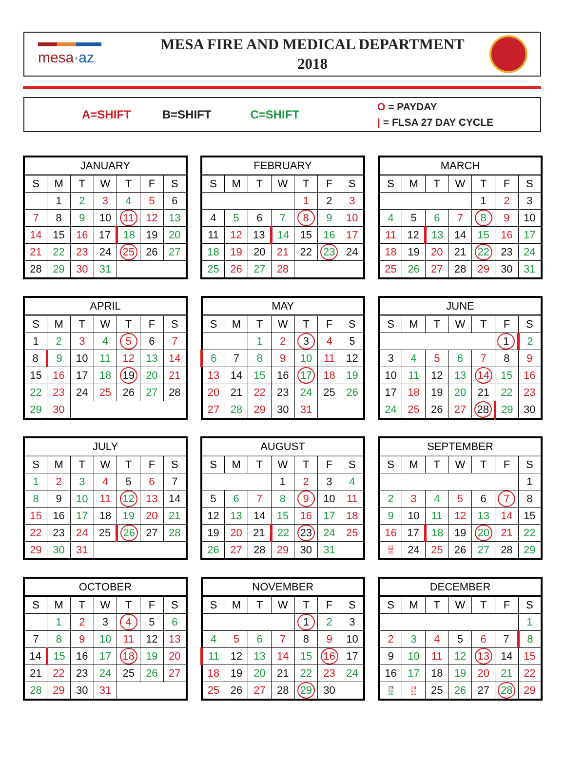mesa·az
MESA FIRE AND MEDICAL DEPARTMENT
2018
A=SHIFT B=SHIFT C=SHIFT O = PAYDAY
| = FLSA 27 DAY CYCLE
| JANUARY | | | | | | |
| --- | --- | --- | --- | --- | --- | --- |
| S | M | T | W | T | F | S |
| | 1 | 2 | 3 | 4 | 5 | 6 |
| 7 | 8 | 9 | 10 | 11 | 12 | 13 |
| 14 | 15 | 16 | 17 | 18 | 19 | 20 |
| 21 | 22 | 23 | 24 | 25 | 26 | 27 |
| 28 | 29 | 30 | 31 | | | |
| FEBRUARY | | | | | | |
| --- | --- | --- | --- | --- | --- | --- |
| S | M | T | W | T | F | S |
| | | | | 1 | 2 | 3 |
| 4 | 5 | 6 | 7 | 8 | 9 | 10 |
| 11 | 12 | 13 | 14 | 15 | 16 | 17 |
| 18 | 19 | 20 | 21 | 22 | 23 | 24 |
| 25 | 26 | 27 | 28 | | | |
| MARCH | | | | | | |
| --- | --- | --- | --- | --- | --- | --- |
| S | M | T | W | T | F | S |
| | | | | 1 | 2 | 3 |
| 4 | 5 | 6 | 7 | 8 | 9 | 10 |
| 11 | 12 | 13 | 14 | 15 | 16 | 17 |
| 18 | 19 | 20 | 21 | 22 | 23 | 24 |
| 25 | 26 | 27 | 28 | 29 | 30 | 31 |
| APRIL | | | | | | |
| --- | --- | --- | --- | --- | --- | --- |
| S | M | T | W | T | F | S |
| 1 | 2 | 3 | 4 | 5 | 6 | 7 |
| 8 | 9 | 10 | 11 | 12 | 13 | 14 |
| 15 | 16 | 17 | 18 | 19 | 20 | 21 |
| 22 | 23 | 24 | 25 | 26 | 27 | 28 |
| 29 | 30 | | | | | |
| MAY | | | | | | |
| --- | --- | --- | --- | --- | --- | --- |
| S | M | T | W | T | F | S |
| | | 1 | 2 | 3 | 4 | 5 |
| 6 | 7 | 8 | 9 | 10 | 11 | 12 |
| 13 | 14 | 15 | 16 | 17 | 18 | 19 |
| 20 | 21 | 22 | 23 | 24 | 25 | 26 |
| 27 | 28 | 29 | 30 | 31 | | |
| JUNE | | | | | | |
| --- | --- | --- | --- | --- | --- | --- |
| S | M | T | W | T | F | S |
| | | | | | 1 | 2 |
| 3 | 4 | 5 | 6 | 7 | 8 | 9 |
| 10 | 11 | 12 | 13 | 14 | 15 | 16 |
| 17 | 18 | 19 | 20 | 21 | 22 | 23 |
| 24 | 25 | 26 | 27 | 28 | 29 | 30 |
| JULY | | | | | | |
| --- | --- | --- | --- | --- | --- | --- |
| S | M | T | W | T | F | S |
| 1 | 2 | 3 | 4 | 5 | 6 | 7 |
| 8 | 9 | 10 | 11 | 12 | 13 | 14 |
| 15 | 16 | 17 | 18 | 19 | 20 | 21 |
| 22 | 23 | 24 | 25 | 26 | 27 | 28 |
| 29 | 30 | 31 | | | | |
| AUGUST | | | | | | |
| --- | --- | --- | --- | --- | --- | --- |
| S | M | T | W | T | F | S |
| | | | 1 | 2 | 3 | 4 |
| 5 | 6 | 7 | 8 | 9 | 10 | 11 |
| 12 | 13 | 14 | 15 | 16 | 17 | 18 |
| 19 | 20 | 21 | 22 | 23 | 24 | 25 |
| 26 | 27 | 28 | 29 | 30 | 31 | |
| SEPTEMBER | | | | | | |
| --- | --- | --- | --- | --- | --- | --- |
| S | M | T | W | T | F | S |
| | | | | | | 1 |
| 2 | 3 | 4 | 5 | 6 | 7 | 8 |
| 9 | 10 | 11 | 12 | 13 | 14 | 15 |
| 16 | 17 | 18 | 19 | 20 | 21 | 22 |
| 23 30 | 24 | 25 | 26 | 27 | 28 | 29 |
| OCTOBER | | | | | | |
| --- | --- | --- | --- | --- | --- | --- |
| S | M | T | W | T | F | S |
| | 1 | 2 | 3 | 4 | 5 | 6 |
| 7 | 8 | 9 | 10 | 11 | 12 | 13 |
| 14 | 15 | 16 | 17 | 18 | 19 | 20 |
| 21 | 22 | 23 | 24 | 25 | 26 | 27 |
| 28 | 29 | 30 | 31 | | | |
| NOVEMBER | | | | | | |
| --- | --- | --- | --- | --- | --- | --- |
| S | M | T | W | T | F | S |
| | | | | 1 | 2 | 3 |
| 4 | 5 | 6 | 7 | 8 | 9 | 10 |
| 11 | 12 | 13 | 14 | 15 | 16 | 17 |
| 18 | 19 | 20 | 21 | 22 | 23 | 24 |
| 25 | 26 | 27 | 28 | 29 | 30 | |
| DECEMBER | | | | | | |
| --- | --- | --- | --- | --- | --- | --- |
| S | M | T | W | T | F | S |
| | | | | | | 1 |
| 2 | 3 | 4 | 5 | 6 | 7 | 8 |
| 9 | 10 | 11 | 12 | 13 | 14 | 15 |
| 16 | 17 | 18 | 19 | 20 | 21 | 22 |
| 23 30 | 24 31 | 25 | 26 | 27 | 28 | 29 |